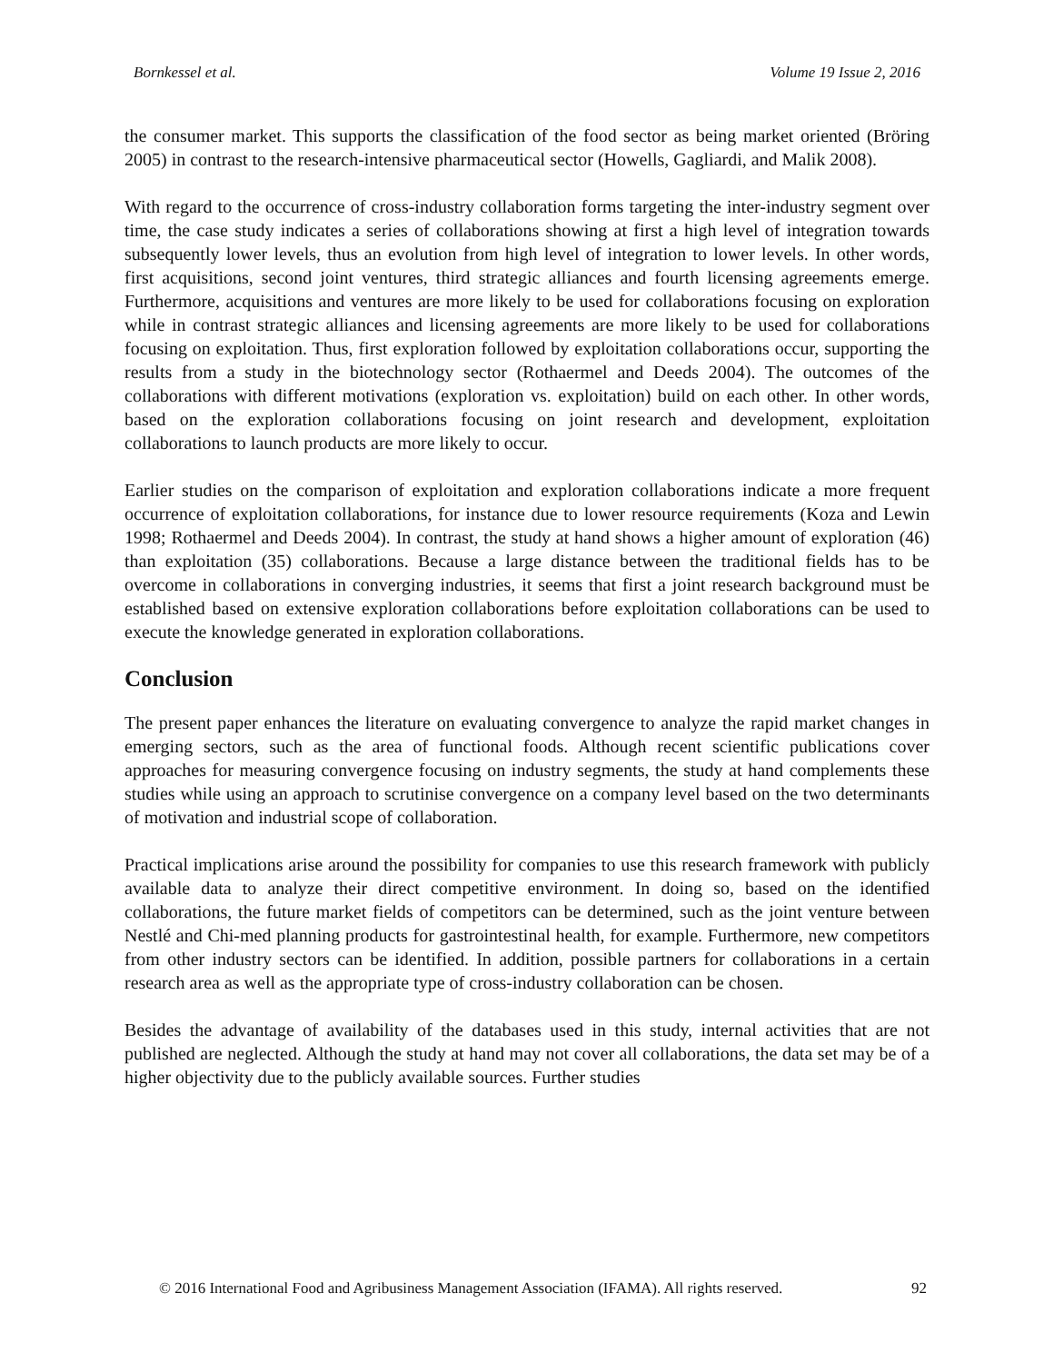Bornkessel et al. Volume 19 Issue 2, 2016
the consumer market. This supports the classification of the food sector as being market oriented (Bröring 2005) in contrast to the research-intensive pharmaceutical sector (Howells, Gagliardi, and Malik 2008).
With regard to the occurrence of cross-industry collaboration forms targeting the inter-industry segment over time, the case study indicates a series of collaborations showing at first a high level of integration towards subsequently lower levels, thus an evolution from high level of integration to lower levels. In other words, first acquisitions, second joint ventures, third strategic alliances and fourth licensing agreements emerge. Furthermore, acquisitions and ventures are more likely to be used for collaborations focusing on exploration while in contrast strategic alliances and licensing agreements are more likely to be used for collaborations focusing on exploitation. Thus, first exploration followed by exploitation collaborations occur, supporting the results from a study in the biotechnology sector (Rothaermel and Deeds 2004). The outcomes of the collaborations with different motivations (exploration vs. exploitation) build on each other. In other words, based on the exploration collaborations focusing on joint research and development, exploitation collaborations to launch products are more likely to occur.
Earlier studies on the comparison of exploitation and exploration collaborations indicate a more frequent occurrence of exploitation collaborations, for instance due to lower resource requirements (Koza and Lewin 1998; Rothaermel and Deeds 2004). In contrast, the study at hand shows a higher amount of exploration (46) than exploitation (35) collaborations. Because a large distance between the traditional fields has to be overcome in collaborations in converging industries, it seems that first a joint research background must be established based on extensive exploration collaborations before exploitation collaborations can be used to execute the knowledge generated in exploration collaborations.
Conclusion
The present paper enhances the literature on evaluating convergence to analyze the rapid market changes in emerging sectors, such as the area of functional foods. Although recent scientific publications cover approaches for measuring convergence focusing on industry segments, the study at hand complements these studies while using an approach to scrutinise convergence on a company level based on the two determinants of motivation and industrial scope of collaboration.
Practical implications arise around the possibility for companies to use this research framework with publicly available data to analyze their direct competitive environment. In doing so, based on the identified collaborations, the future market fields of competitors can be determined, such as the joint venture between Nestlé and Chi-med planning products for gastrointestinal health, for example. Furthermore, new competitors from other industry sectors can be identified. In addition, possible partners for collaborations in a certain research area as well as the appropriate type of cross-industry collaboration can be chosen.
Besides the advantage of availability of the databases used in this study, internal activities that are not published are neglected. Although the study at hand may not cover all collaborations, the data set may be of a higher objectivity due to the publicly available sources. Further studies
© 2016 International Food and Agribusiness Management Association (IFAMA). All rights reserved. 92